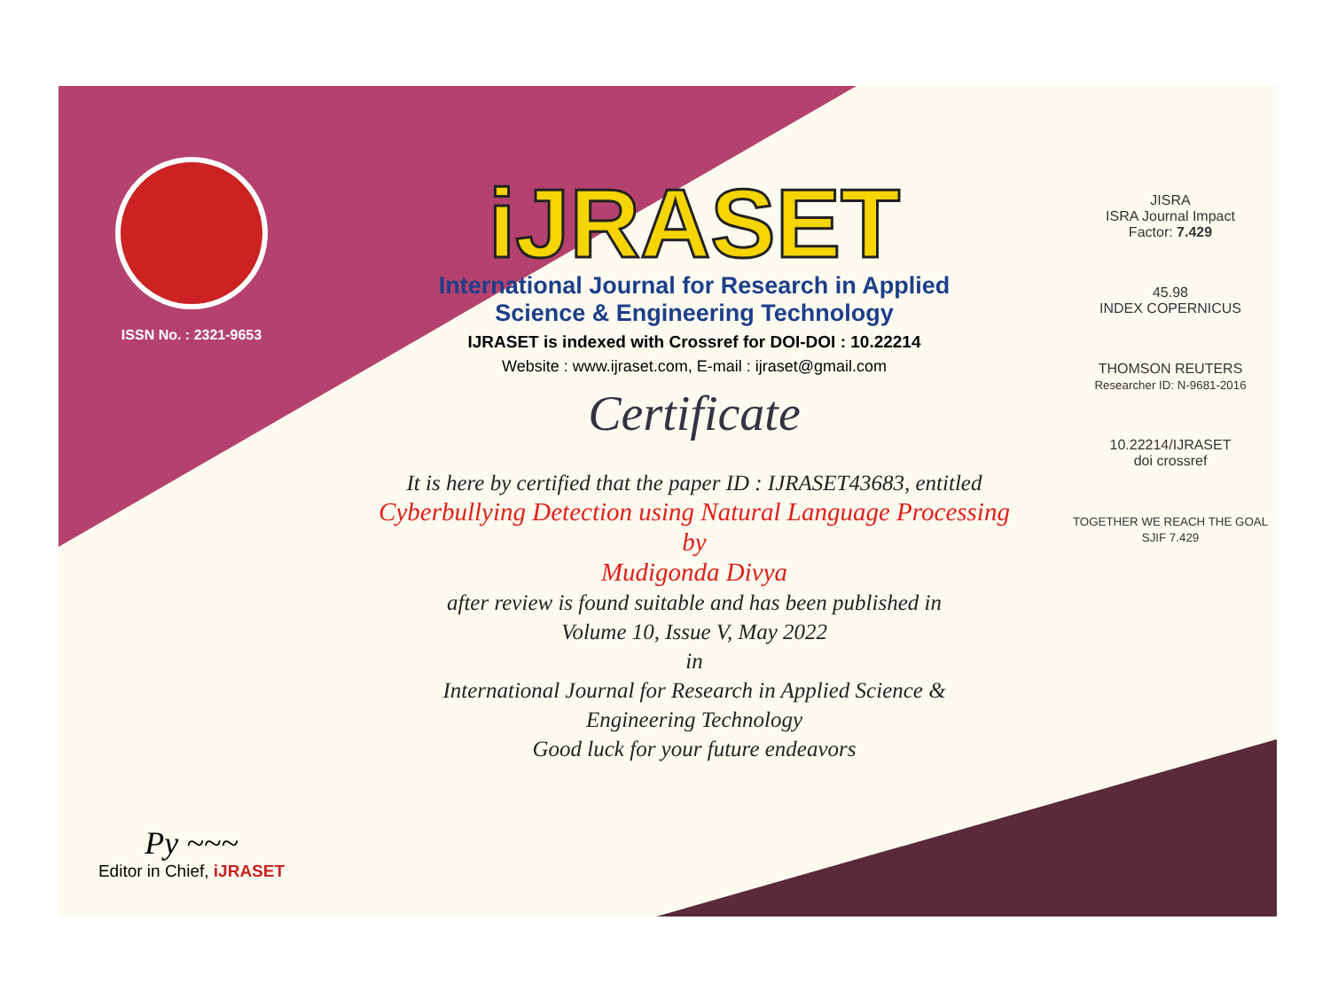ISSN No. : 2321-9653
Py ~~~
Editor in Chief, iJRASET
iJRASET
International Journal for Research in Applied
Science & Engineering Technology
IJRASET is indexed with Crossref for DOI-DOI : 10.22214
Website : www.ijraset.com, E-mail : ijraset@gmail.com
Certificate
It is here by certified that the paper ID : IJRASET43683, entitled
Cyberbullying Detection using Natural Language Processing
by
Mudigonda Divya
after review is found suitable and has been published in
Volume 10, Issue V, May 2022
in
International Journal for Research in Applied Science &
Engineering Technology
Good luck for your future endeavors
JISRA
ISRA Journal Impact
Factor: 7.429
45.98
INDEX COPERNICUS
THOMSON REUTERS
Researcher ID: N-9681-2016
10.22214/IJRASET
doi crossref
TOGETHER WE REACH THE GOAL
SJIF 7.429